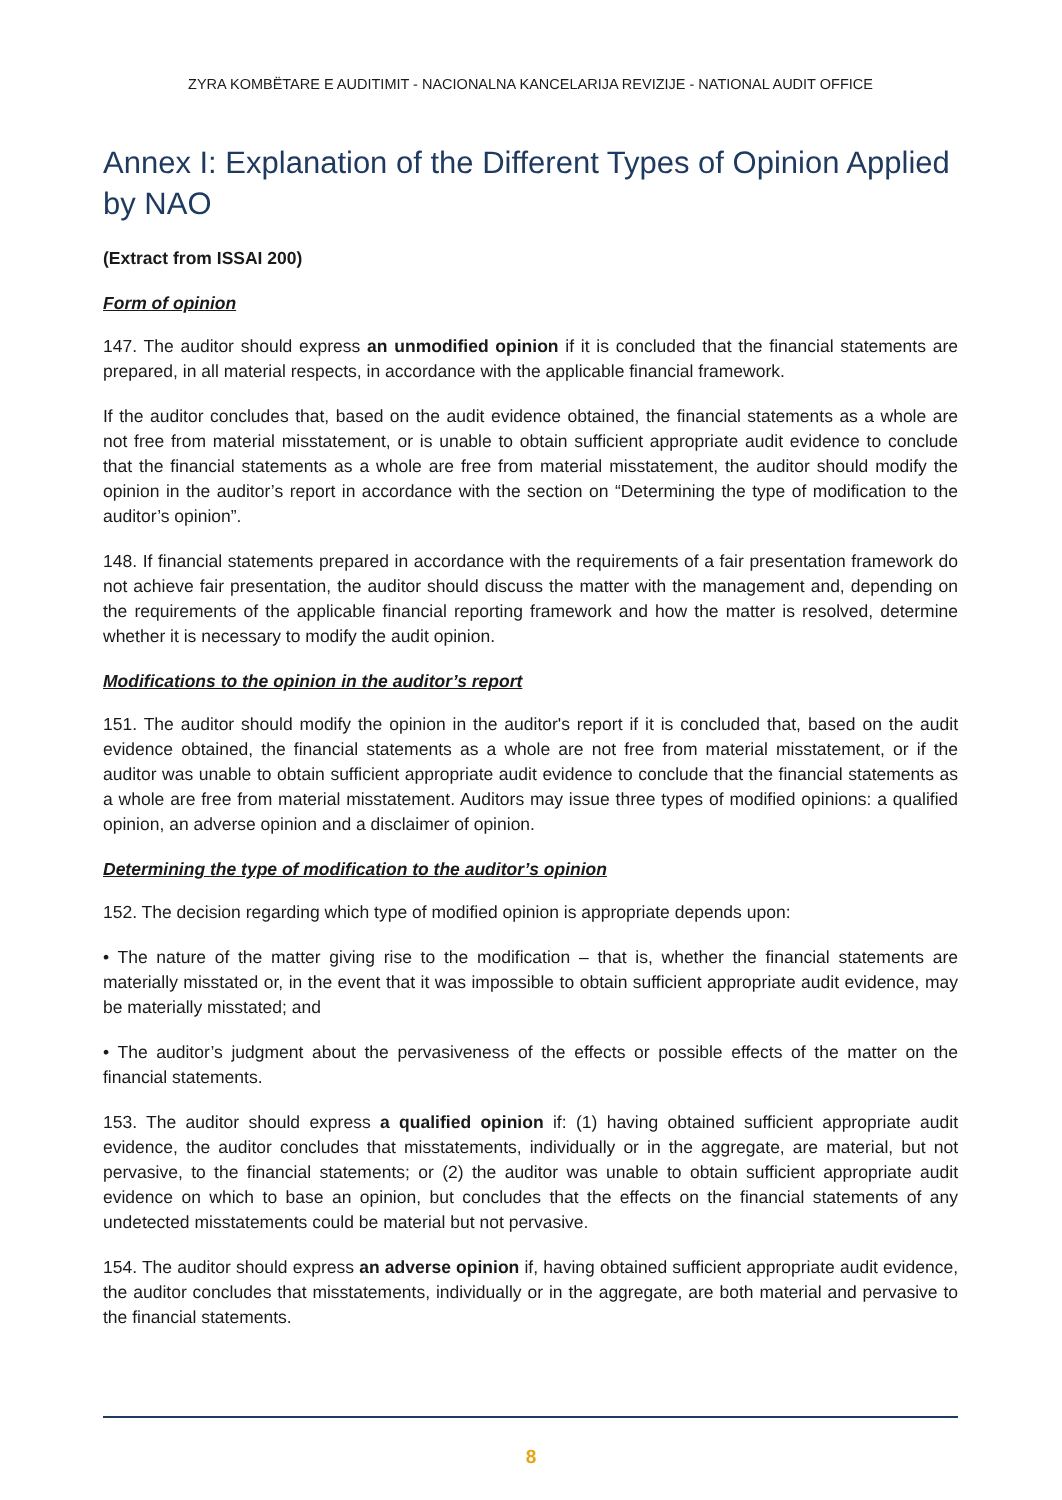ZYRA KOMBËTARE E AUDITIMIT - NACIONALNA KANCELARIJA REVIZIJE - NATIONAL AUDIT OFFICE
Annex I: Explanation of the Different Types of Opinion Applied by NAO
(Extract from ISSAI 200)
Form of opinion
147. The auditor should express an unmodified opinion if it is concluded that the financial statements are prepared, in all material respects, in accordance with the applicable financial framework.
If the auditor concludes that, based on the audit evidence obtained, the financial statements as a whole are not free from material misstatement, or is unable to obtain sufficient appropriate audit evidence to conclude that the financial statements as a whole are free from material misstatement, the auditor should modify the opinion in the auditor’s report in accordance with the section on “Determining the type of modification to the auditor’s opinion”.
148. If financial statements prepared in accordance with the requirements of a fair presentation framework do not achieve fair presentation, the auditor should discuss the matter with the management and, depending on the requirements of the applicable financial reporting framework and how the matter is resolved, determine whether it is necessary to modify the audit opinion.
Modifications to the opinion in the auditor’s report
151. The auditor should modify the opinion in the auditor's report if it is concluded that, based on the audit evidence obtained, the financial statements as a whole are not free from material misstatement, or if the auditor was unable to obtain sufficient appropriate audit evidence to conclude that the financial statements as a whole are free from material misstatement. Auditors may issue three types of modified opinions: a qualified opinion, an adverse opinion and a disclaimer of opinion.
Determining the type of modification to the auditor’s opinion
152. The decision regarding which type of modified opinion is appropriate depends upon:
• The nature of the matter giving rise to the modification – that is, whether the financial statements are materially misstated or, in the event that it was impossible to obtain sufficient appropriate audit evidence, may be materially misstated; and
• The auditor’s judgment about the pervasiveness of the effects or possible effects of the matter on the financial statements.
153. The auditor should express a qualified opinion if: (1) having obtained sufficient appropriate audit evidence, the auditor concludes that misstatements, individually or in the aggregate, are material, but not pervasive, to the financial statements; or (2) the auditor was unable to obtain sufficient appropriate audit evidence on which to base an opinion, but concludes that the effects on the financial statements of any undetected misstatements could be material but not pervasive.
154. The auditor should express an adverse opinion if, having obtained sufficient appropriate audit evidence, the auditor concludes that misstatements, individually or in the aggregate, are both material and pervasive to the financial statements.
8